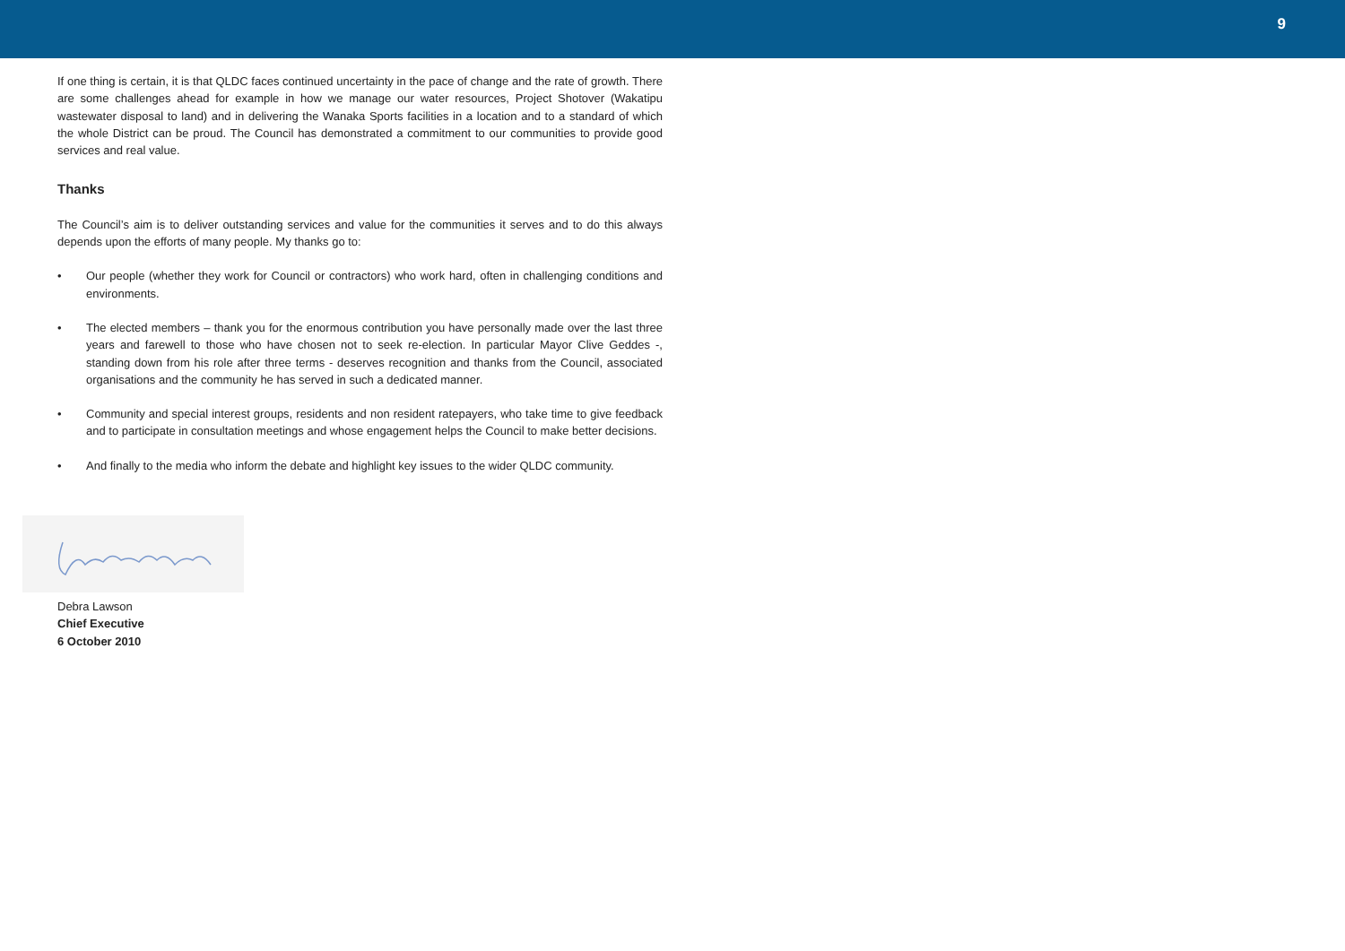9
If one thing is certain, it is that QLDC faces continued uncertainty in the pace of change and the rate of growth. There are some challenges ahead for example in how we manage our water resources, Project Shotover (Wakatipu wastewater disposal to land) and in delivering the Wanaka Sports facilities in a location and to a standard of which the whole District can be proud. The Council has demonstrated a commitment to our communities to provide good services and real value.
Thanks
The Council’s aim is to deliver outstanding services and value for the communities it serves and to do this always depends upon the efforts of many people. My thanks go to:
• Our people (whether they work for Council or contractors) who work hard, often in challenging conditions and environments.
• The elected members – thank you for the enormous contribution you have personally made over the last three years and farewell to those who have chosen not to seek re-election. In particular Mayor Clive Geddes -, standing down from his role after three terms - deserves recognition and thanks from the Council, associated organisations and the community he has served in such a dedicated manner.
• Community and special interest groups, residents and non resident ratepayers, who take time to give feedback and to participate in consultation meetings and whose engagement helps the Council to make better decisions.
• And finally to the media who inform the debate and highlight key issues to the wider QLDC community.
Debra Lawson
Chief Executive
6 October 2010